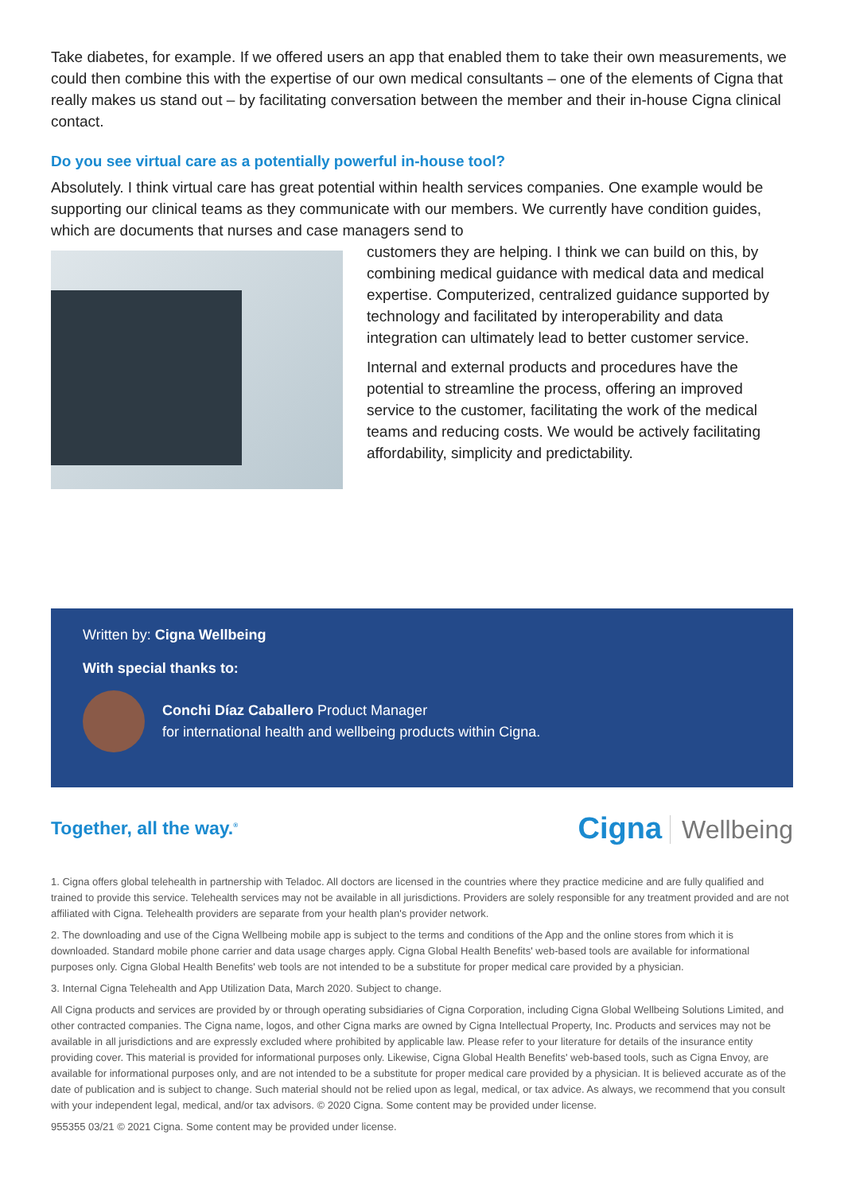Take diabetes, for example. If we offered users an app that enabled them to take their own measurements, we could then combine this with the expertise of our own medical consultants – one of the elements of Cigna that really makes us stand out – by facilitating conversation between the member and their in-house Cigna clinical contact.
Do you see virtual care as a potentially powerful in-house tool?
Absolutely. I think virtual care has great potential within health services companies. One example would be supporting our clinical teams as they communicate with our members. We currently have condition guides, which are documents that nurses and case managers send to
customers they are helping. I think we can build on this, by combining medical guidance with medical data and medical expertise. Computerized, centralized guidance supported by technology and facilitated by interoperability and data integration can ultimately lead to better customer service.
Internal and external products and procedures have the potential to streamline the process, offering an improved service to the customer, facilitating the work of the medical teams and reducing costs. We would be actively facilitating affordability, simplicity and predictability.
Written by: Cigna Wellbeing
With special thanks to:
Conchi Díaz Caballero Product Manager
for international health and wellbeing products within Cigna.
Together, all the way.<sup>®</sup>
Cigna Wellbeing
1. Cigna offers global telehealth in partnership with Teladoc. All doctors are licensed in the countries where they practice medicine and are fully qualified and trained to provide this service. Telehealth services may not be available in all jurisdictions. Providers are solely responsible for any treatment provided and are not affiliated with Cigna. Telehealth providers are separate from your health plan's provider network.
2. The downloading and use of the Cigna Wellbeing mobile app is subject to the terms and conditions of the App and the online stores from which it is downloaded. Standard mobile phone carrier and data usage charges apply. Cigna Global Health Benefits' web-based tools are available for informational purposes only. Cigna Global Health Benefits' web tools are not intended to be a substitute for proper medical care provided by a physician.
3. Internal Cigna Telehealth and App Utilization Data, March 2020. Subject to change.
All Cigna products and services are provided by or through operating subsidiaries of Cigna Corporation, including Cigna Global Wellbeing Solutions Limited, and other contracted companies. The Cigna name, logos, and other Cigna marks are owned by Cigna Intellectual Property, Inc. Products and services may not be available in all jurisdictions and are expressly excluded where prohibited by applicable law. Please refer to your literature for details of the insurance entity providing cover. This material is provided for informational purposes only. Likewise, Cigna Global Health Benefits' web-based tools, such as Cigna Envoy, are available for informational purposes only, and are not intended to be a substitute for proper medical care provided by a physician. It is believed accurate as of the date of publication and is subject to change. Such material should not be relied upon as legal, medical, or tax advice. As always, we recommend that you consult with your independent legal, medical, and/or tax advisors. © 2020 Cigna. Some content may be provided under license.
955355 03/21 © 2021 Cigna. Some content may be provided under license.